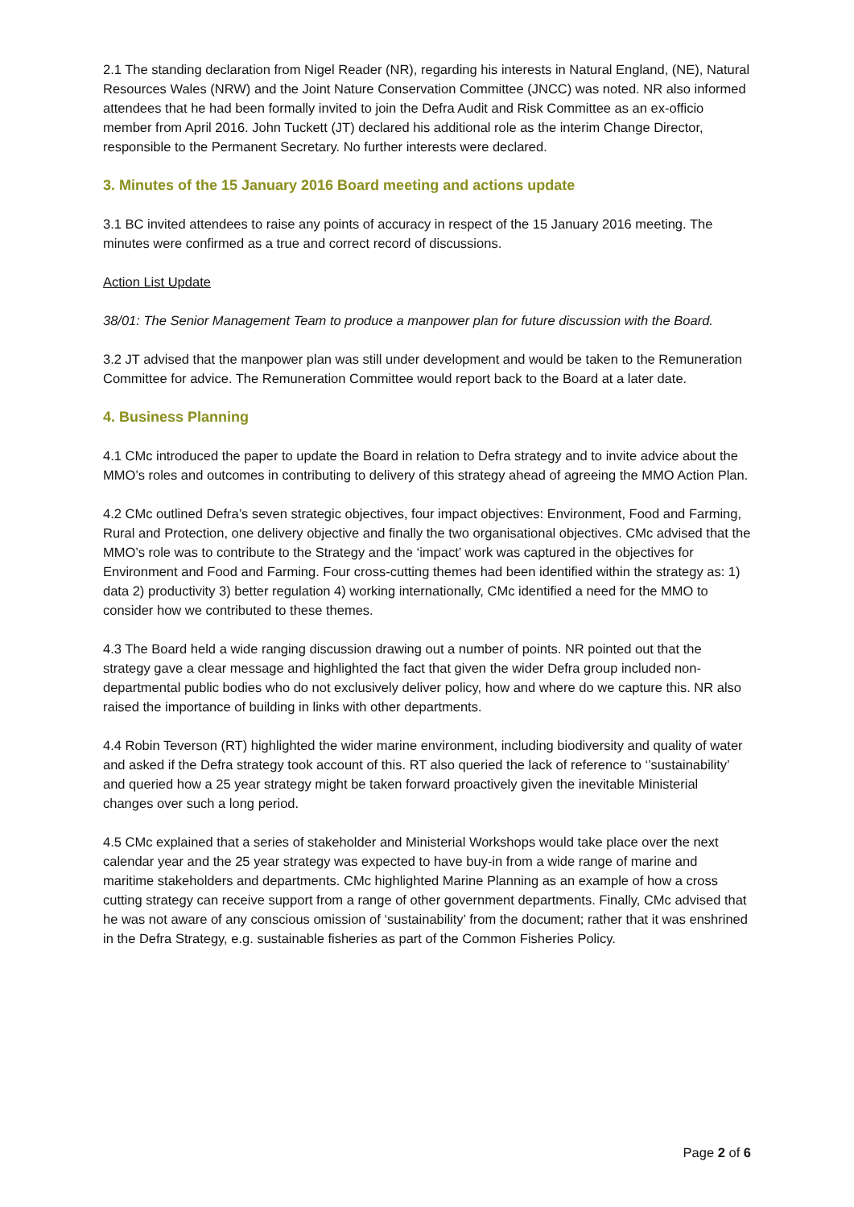2.1 The standing declaration from Nigel Reader (NR), regarding his interests in Natural England, (NE), Natural Resources Wales (NRW) and the Joint Nature Conservation Committee (JNCC) was noted. NR also informed attendees that he had been formally invited to join the Defra Audit and Risk Committee as an ex-officio member from April 2016. John Tuckett (JT) declared his additional role as the interim Change Director, responsible to the Permanent Secretary. No further interests were declared.
3. Minutes of the 15 January 2016 Board meeting and actions update
3.1 BC invited attendees to raise any points of accuracy in respect of the 15 January 2016 meeting. The minutes were confirmed as a true and correct record of discussions.
Action List Update
38/01: The Senior Management Team to produce a manpower plan for future discussion with the Board.
3.2 JT advised that the manpower plan was still under development and would be taken to the Remuneration Committee for advice. The Remuneration Committee would report back to the Board at a later date.
4. Business Planning
4.1 CMc introduced the paper to update the Board in relation to Defra strategy and to invite advice about the MMO’s roles and outcomes in contributing to delivery of this strategy ahead of agreeing the MMO Action Plan.
4.2 CMc outlined Defra’s seven strategic objectives, four impact objectives: Environment, Food and Farming, Rural and Protection, one delivery objective and finally the two organisational objectives. CMc advised that the MMO’s role was to contribute to the Strategy and the ‘impact’ work was captured in the objectives for Environment and Food and Farming. Four cross-cutting themes had been identified within the strategy as: 1) data 2) productivity 3) better regulation 4) working internationally, CMc identified a need for the MMO to consider how we contributed to these themes.
4.3 The Board held a wide ranging discussion drawing out a number of points. NR pointed out that the strategy gave a clear message and highlighted the fact that given the wider Defra group included non-departmental public bodies who do not exclusively deliver policy, how and where do we capture this. NR also raised the importance of building in links with other departments.
4.4 Robin Teverson (RT) highlighted the wider marine environment, including biodiversity and quality of water and asked if the Defra strategy took account of this. RT also queried the lack of reference to ‘’sustainability’ and queried how a 25 year strategy might be taken forward proactively given the inevitable Ministerial changes over such a long period.
4.5 CMc explained that a series of stakeholder and Ministerial Workshops would take place over the next calendar year and the 25 year strategy was expected to have buy-in from a wide range of marine and maritime stakeholders and departments. CMc highlighted Marine Planning as an example of how a cross cutting strategy can receive support from a range of other government departments. Finally, CMc advised that he was not aware of any conscious omission of ‘sustainability’ from the document; rather that it was enshrined in the Defra Strategy, e.g. sustainable fisheries as part of the Common Fisheries Policy.
Page 2 of 6